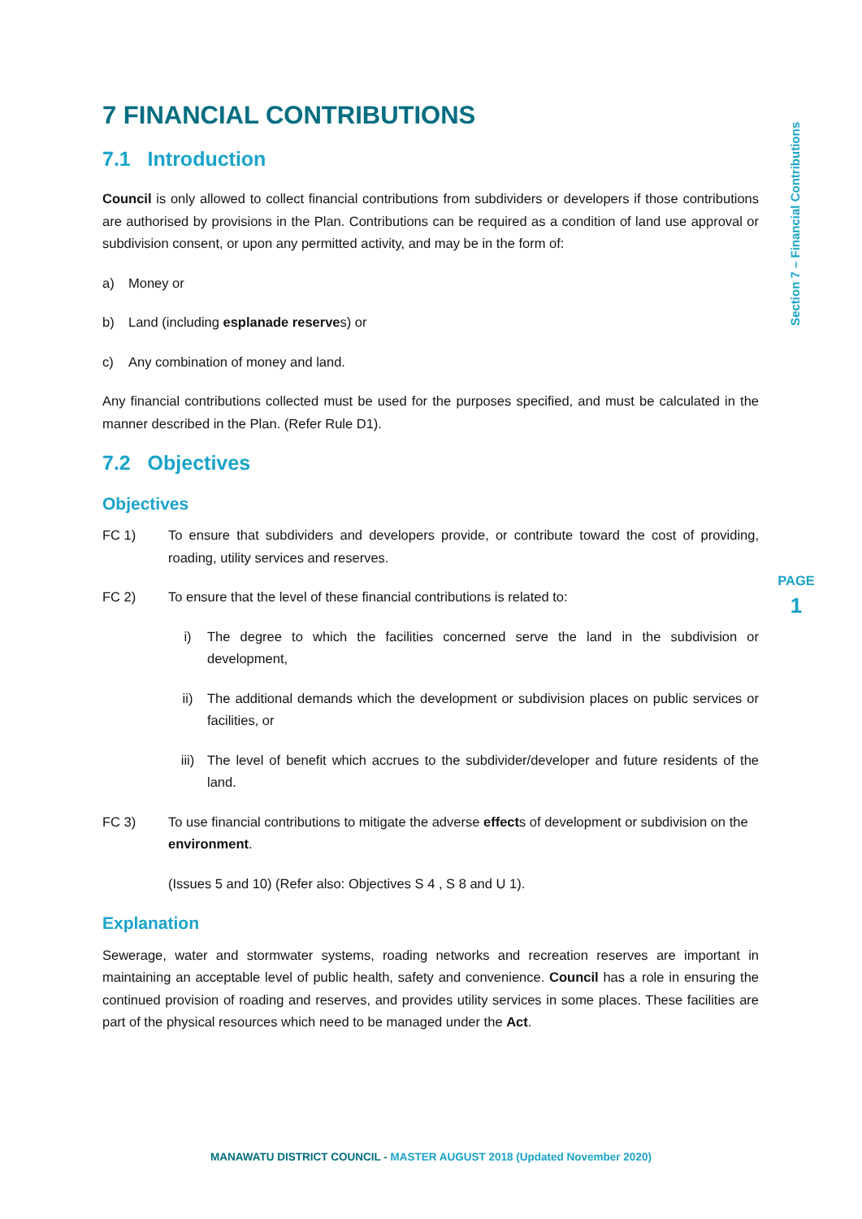Section 7 – Financial Contributions
PAGE
1
7 FINANCIAL CONTRIBUTIONS
7.1 Introduction
Council is only allowed to collect financial contributions from subdividers or developers if those contributions are authorised by provisions in the Plan. Contributions can be required as a condition of land use approval or subdivision consent, or upon any permitted activity, and may be in the form of:
a) Money or
b) Land (including esplanade reserves) or
c) Any combination of money and land.
Any financial contributions collected must be used for the purposes specified, and must be calculated in the manner described in the Plan. (Refer Rule D1).
7.2 Objectives
Objectives
FC 1) To ensure that subdividers and developers provide, or contribute toward the cost of providing, roading, utility services and reserves.
FC 2) To ensure that the level of these financial contributions is related to:
i) The degree to which the facilities concerned serve the land in the subdivision or development,
ii) The additional demands which the development or subdivision places on public services or facilities, or
iii) The level of benefit which accrues to the subdivider/developer and future residents of the land.
FC 3) To use financial contributions to mitigate the adverse effects of development or subdivision on the environment.
(Issues 5 and 10) (Refer also: Objectives S 4 , S 8 and U 1).
Explanation
Sewerage, water and stormwater systems, roading networks and recreation reserves are important in maintaining an acceptable level of public health, safety and convenience. Council has a role in ensuring the continued provision of roading and reserves, and provides utility services in some places. These facilities are part of the physical resources which need to be managed under the Act.
MANAWATU DISTRICT COUNCIL - MASTER AUGUST 2018 (Updated November 2020)